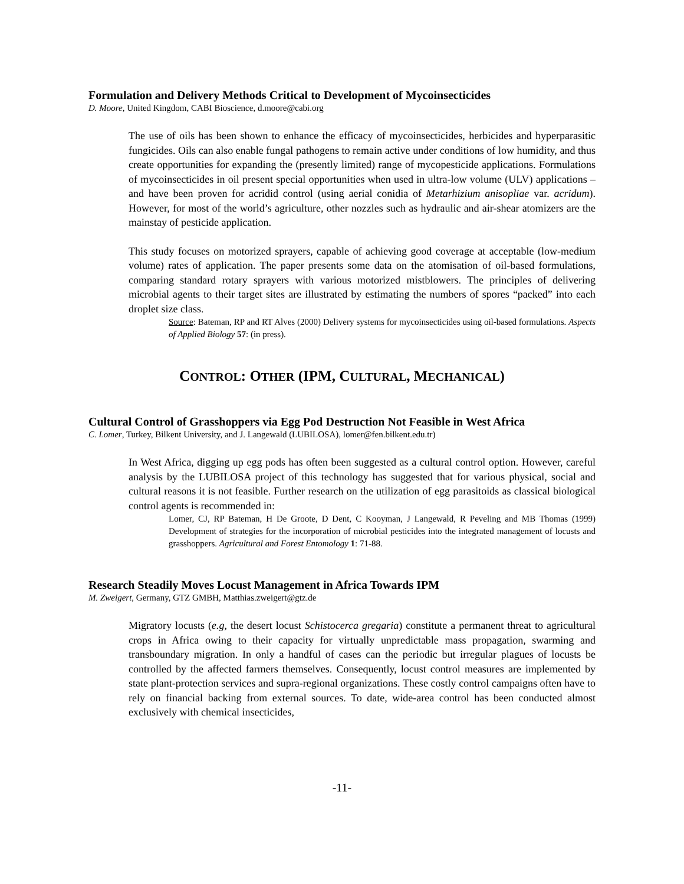Formulation and Delivery Methods Critical to Development of Mycoinsecticides
D. Moore, United Kingdom, CABI Bioscience, d.moore@cabi.org
The use of oils has been shown to enhance the efficacy of mycoinsecticides, herbicides and hyperparasitic fungicides. Oils can also enable fungal pathogens to remain active under conditions of low humidity, and thus create opportunities for expanding the (presently limited) range of mycopesticide applications. Formulations of mycoinsecticides in oil present special opportunities when used in ultra-low volume (ULV) applications – and have been proven for acridid control (using aerial conidia of Metarhizium anisopliae var. acridum). However, for most of the world’s agriculture, other nozzles such as hydraulic and air-shear atomizers are the mainstay of pesticide application.
This study focuses on motorized sprayers, capable of achieving good coverage at acceptable (low-medium volume) rates of application. The paper presents some data on the atomisation of oil-based formulations, comparing standard rotary sprayers with various motorized mistblowers. The principles of delivering microbial agents to their target sites are illustrated by estimating the numbers of spores “packed” into each droplet size class.
Source: Bateman, RP and RT Alves (2000) Delivery systems for mycoinsecticides using oil-based formulations. Aspects of Applied Biology 57: (in press).
CONTROL: OTHER (IPM, CULTURAL, MECHANICAL)
Cultural Control of Grasshoppers via Egg Pod Destruction Not Feasible in West Africa
C. Lomer, Turkey, Bilkent University, and J. Langewald (LUBILOSA), lomer@fen.bilkent.edu.tr)
In West Africa, digging up egg pods has often been suggested as a cultural control option. However, careful analysis by the LUBILOSA project of this technology has suggested that for various physical, social and cultural reasons it is not feasible. Further research on the utilization of egg parasitoids as classical biological control agents is recommended in:
Lomer, CJ, RP Bateman, H De Groote, D Dent, C Kooyman, J Langewald, R Peveling and MB Thomas (1999) Development of strategies for the incorporation of microbial pesticides into the integrated management of locusts and grasshoppers. Agricultural and Forest Entomology 1: 71-88.
Research Steadily Moves Locust Management in Africa Towards IPM
M. Zweigert, Germany, GTZ GMBH, Matthias.zweigert@gtz.de
Migratory locusts (e.g, the desert locust Schistocerca gregaria) constitute a permanent threat to agricultural crops in Africa owing to their capacity for virtually unpredictable mass propagation, swarming and transboundary migration. In only a handful of cases can the periodic but irregular plagues of locusts be controlled by the affected farmers themselves. Consequently, locust control measures are implemented by state plant-protection services and supra-regional organizations. These costly control campaigns often have to rely on financial backing from external sources. To date, wide-area control has been conducted almost exclusively with chemical insecticides,
-11-